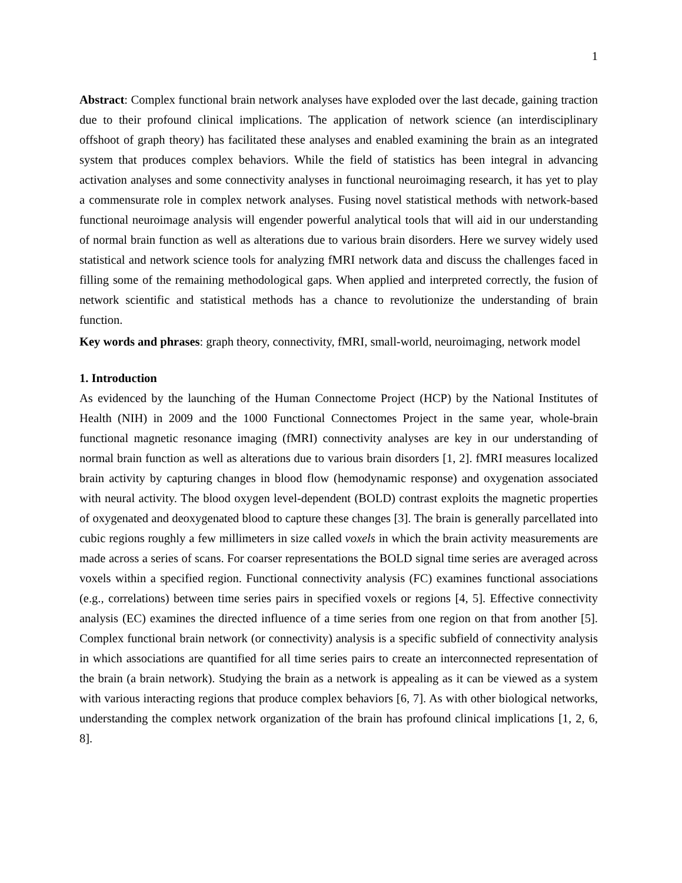1
Abstract: Complex functional brain network analyses have exploded over the last decade, gaining traction due to their profound clinical implications. The application of network science (an interdisciplinary offshoot of graph theory) has facilitated these analyses and enabled examining the brain as an integrated system that produces complex behaviors. While the field of statistics has been integral in advancing activation analyses and some connectivity analyses in functional neuroimaging research, it has yet to play a commensurate role in complex network analyses. Fusing novel statistical methods with network-based functional neuroimage analysis will engender powerful analytical tools that will aid in our understanding of normal brain function as well as alterations due to various brain disorders. Here we survey widely used statistical and network science tools for analyzing fMRI network data and discuss the challenges faced in filling some of the remaining methodological gaps. When applied and interpreted correctly, the fusion of network scientific and statistical methods has a chance to revolutionize the understanding of brain function.
Key words and phrases: graph theory, connectivity, fMRI, small-world, neuroimaging, network model
1. Introduction
As evidenced by the launching of the Human Connectome Project (HCP) by the National Institutes of Health (NIH) in 2009 and the 1000 Functional Connectomes Project in the same year, whole-brain functional magnetic resonance imaging (fMRI) connectivity analyses are key in our understanding of normal brain function as well as alterations due to various brain disorders [1, 2]. fMRI measures localized brain activity by capturing changes in blood flow (hemodynamic response) and oxygenation associated with neural activity. The blood oxygen level-dependent (BOLD) contrast exploits the magnetic properties of oxygenated and deoxygenated blood to capture these changes [3]. The brain is generally parcellated into cubic regions roughly a few millimeters in size called voxels in which the brain activity measurements are made across a series of scans. For coarser representations the BOLD signal time series are averaged across voxels within a specified region. Functional connectivity analysis (FC) examines functional associations (e.g., correlations) between time series pairs in specified voxels or regions [4, 5]. Effective connectivity analysis (EC) examines the directed influence of a time series from one region on that from another [5]. Complex functional brain network (or connectivity) analysis is a specific subfield of connectivity analysis in which associations are quantified for all time series pairs to create an interconnected representation of the brain (a brain network). Studying the brain as a network is appealing as it can be viewed as a system with various interacting regions that produce complex behaviors [6, 7]. As with other biological networks, understanding the complex network organization of the brain has profound clinical implications [1, 2, 6, 8].